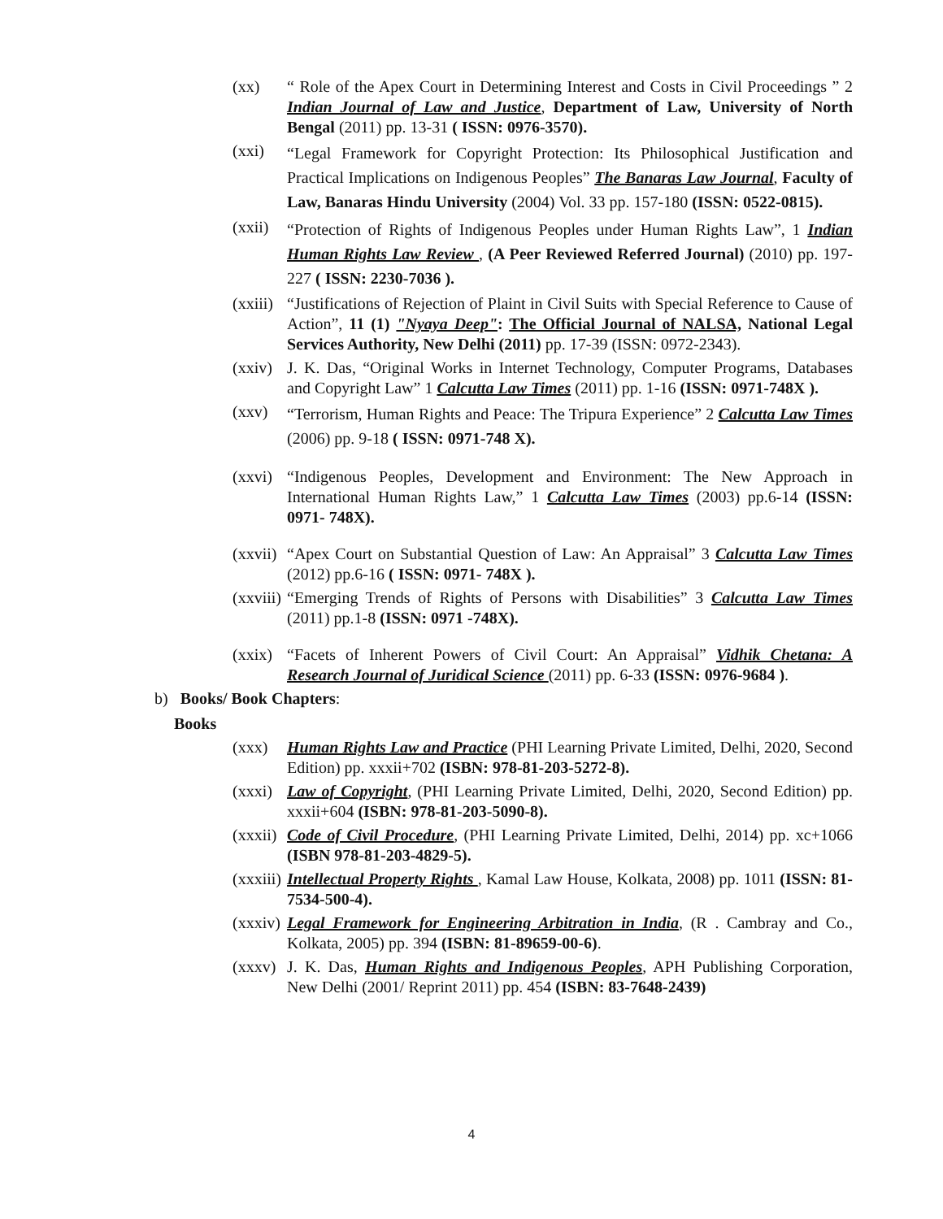(xx) “ Role of the Apex Court in Determining Interest and Costs in Civil Proceedings ” 2 Indian Journal of Law and Justice, Department of Law, University of North Bengal (2011) pp. 13-31 ( ISSN: 0976-3570).
(xxi)
“Legal Framework for Copyright Protection: Its Philosophical Justification and Practical Implications on Indigenous Peoples” The Banaras Law Journal, Faculty of Law, Banaras Hindu University (2004) Vol. 33 pp. 157-180 (ISSN: 0522-0815).
(xxii)
“Protection of Rights of Indigenous Peoples under Human Rights Law”, 1 Indian Human Rights Law Review , (A Peer Reviewed Referred Journal) (2010) pp. 197-227 ( ISSN: 2230-7036 ).
(xxiii)
“Justifications of Rejection of Plaint in Civil Suits with Special Reference to Cause of Action”, 11 (1) "Nyaya Deep": The Official Journal of NALSA, National Legal Services Authority, New Delhi (2011) pp. 17-39 (ISSN: 0972-2343).
(xxiv)
J. K. Das, “Original Works in Internet Technology, Computer Programs, Databases and Copyright Law” 1 Calcutta Law Times (2011) pp. 1-16 (ISSN: 0971-748X ).
(xxv)
“Terrorism, Human Rights and Peace: The Tripura Experience” 2 Calcutta Law Times (2006) pp. 9-18 ( ISSN: 0971-748 X).
(xxvi)
“Indigenous Peoples, Development and Environment: The New Approach in International Human Rights Law,” 1 Calcutta Law Times (2003) pp.6-14 (ISSN: 0971- 748X).
(xxvii)
“Apex Court on Substantial Question of Law: An Appraisal” 3 Calcutta Law Times (2012) pp.6-16 ( ISSN: 0971- 748X ).
(xxviii)
“Emerging Trends of Rights of Persons with Disabilities” 3 Calcutta Law Times (2011) pp.1-8 (ISSN: 0971 -748X).
(xxix)
“Facets of Inherent Powers of Civil Court: An Appraisal” Vidhik Chetana: A Research Journal of Juridical Science (2011) pp. 6-33 (ISSN: 0976-9684 ).
b) Books/ Book Chapters:
Books
(xxx) Human Rights Law and Practice (PHI Learning Private Limited, Delhi, 2020, Second Edition) pp. xxxii+702 (ISBN: 978-81-203-5272-8).
(xxxi)
Law of Copyright, (PHI Learning Private Limited, Delhi, 2020, Second Edition) pp. xxxii+604 (ISBN: 978-81-203-5090-8).
(xxxii)
Code of Civil Procedure, (PHI Learning Private Limited, Delhi, 2014) pp. xc+1066 (ISBN 978-81-203-4829-5).
(xxxiii)
Intellectual Property Rights , Kamal Law House, Kolkata, 2008) pp. 1011 (ISSN: 81-7534-500-4).
(xxxiv)
Legal Framework for Engineering Arbitration in India, (R . Cambray and Co., Kolkata, 2005) pp. 394 (ISBN: 81-89659-00-6).
(xxxv)
J. K. Das, Human Rights and Indigenous Peoples, APH Publishing Corporation, New Delhi (2001/ Reprint 2011) pp. 454 (ISBN: 83-7648-2439)
4